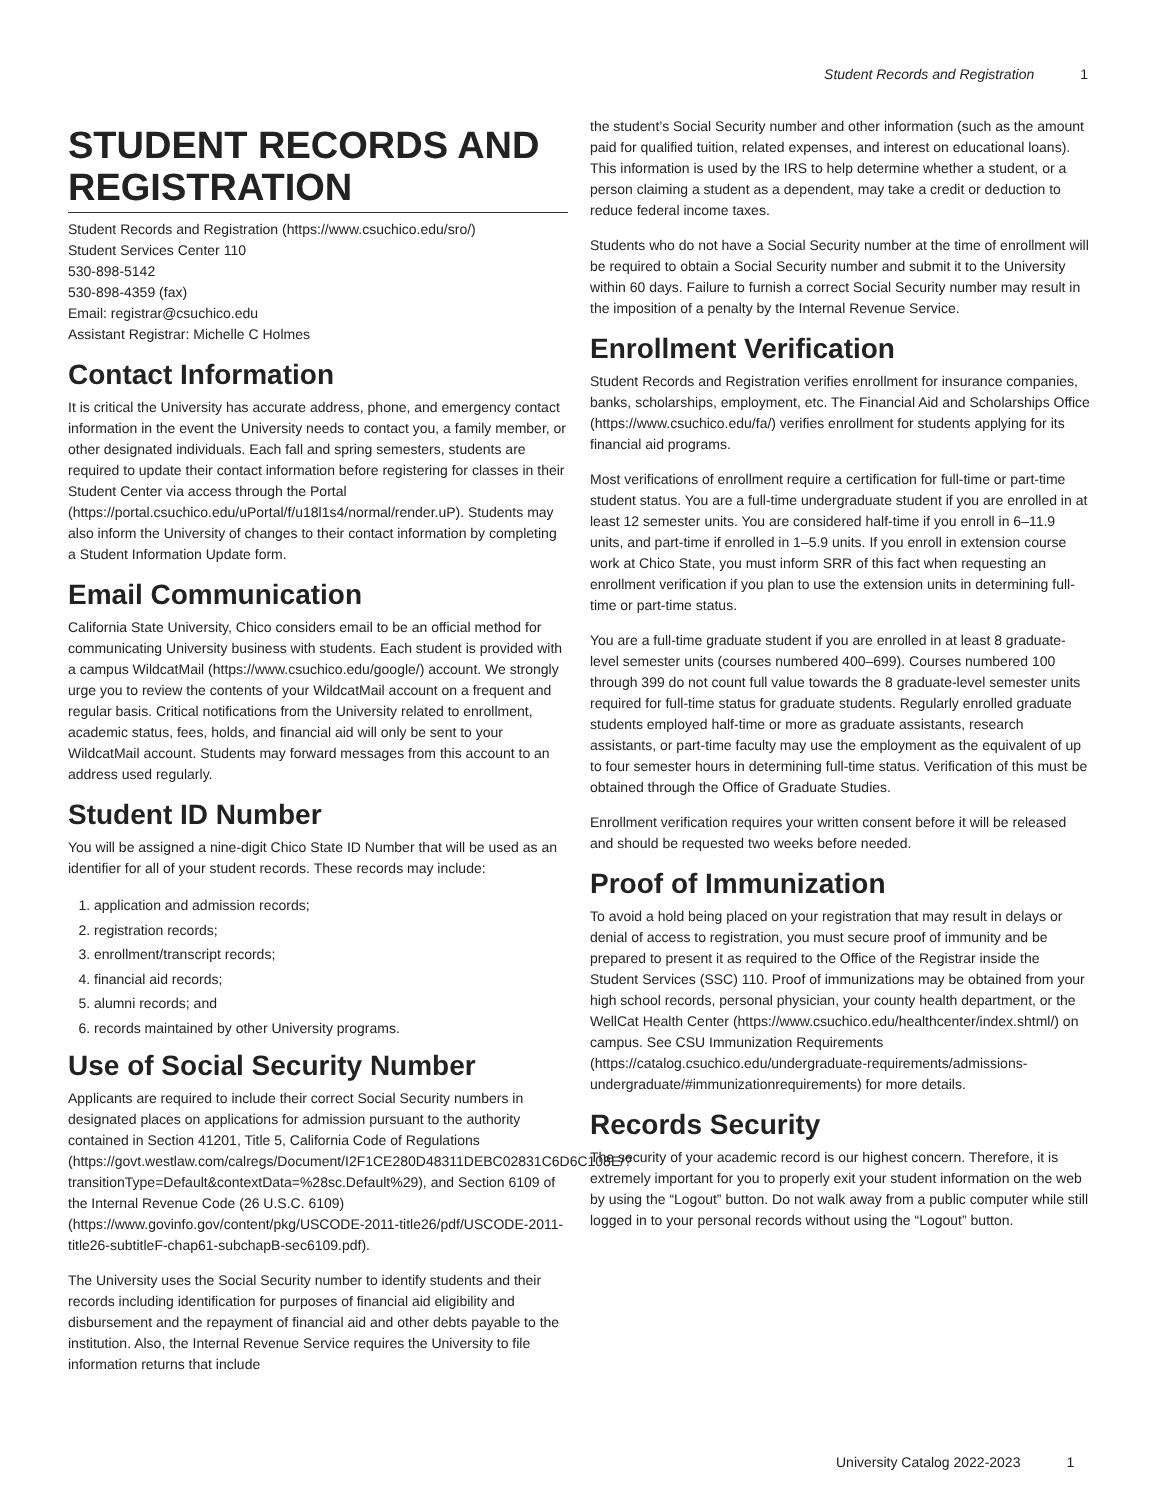Student Records and Registration 1
STUDENT RECORDS AND REGISTRATION
Student Records and Registration (https://www.csuchico.edu/sro/)
Student Services Center 110
530-898-5142
530-898-4359 (fax)
Email: registrar@csuchico.edu
Assistant Registrar: Michelle C Holmes
Contact Information
It is critical the University has accurate address, phone, and emergency contact information in the event the University needs to contact you, a family member, or other designated individuals. Each fall and spring semesters, students are required to update their contact information before registering for classes in their Student Center via access through the Portal (https://portal.csuchico.edu/uPortal/f/u18l1s4/normal/render.uP). Students may also inform the University of changes to their contact information by completing a Student Information Update form.
Email Communication
California State University, Chico considers email to be an official method for communicating University business with students. Each student is provided with a campus WildcatMail (https://www.csuchico.edu/google/) account. We strongly urge you to review the contents of your WildcatMail account on a frequent and regular basis. Critical notifications from the University related to enrollment, academic status, fees, holds, and financial aid will only be sent to your WildcatMail account. Students may forward messages from this account to an address used regularly.
Student ID Number
You will be assigned a nine-digit Chico State ID Number that will be used as an identifier for all of your student records. These records may include:
1. application and admission records;
2. registration records;
3. enrollment/transcript records;
4. financial aid records;
5. alumni records; and
6. records maintained by other University programs.
Use of Social Security Number
Applicants are required to include their correct Social Security numbers in designated places on applications for admission pursuant to the authority contained in Section 41201, Title 5, California Code of Regulations (https://govt.westlaw.com/calregs/Document/I2F1CE280D48311DEBC02831C6D6C108E/?transitionType=Default&contextData=%28sc.Default%29), and Section 6109 of the Internal Revenue Code (26 U.S.C. 6109) (https://www.govinfo.gov/content/pkg/USCODE-2011-title26/pdf/USCODE-2011-title26-subtitleF-chap61-subchapB-sec6109.pdf).
The University uses the Social Security number to identify students and their records including identification for purposes of financial aid eligibility and disbursement and the repayment of financial aid and other debts payable to the institution. Also, the Internal Revenue Service requires the University to file information returns that include
the student’s Social Security number and other information (such as the amount paid for qualified tuition, related expenses, and interest on educational loans). This information is used by the IRS to help determine whether a student, or a person claiming a student as a dependent, may take a credit or deduction to reduce federal income taxes.
Students who do not have a Social Security number at the time of enrollment will be required to obtain a Social Security number and submit it to the University within 60 days. Failure to furnish a correct Social Security number may result in the imposition of a penalty by the Internal Revenue Service.
Enrollment Verification
Student Records and Registration verifies enrollment for insurance companies, banks, scholarships, employment, etc. The Financial Aid and Scholarships Office (https://www.csuchico.edu/fa/) verifies enrollment for students applying for its financial aid programs.
Most verifications of enrollment require a certification for full-time or part-time student status. You are a full-time undergraduate student if you are enrolled in at least 12 semester units. You are considered half-time if you enroll in 6–11.9 units, and part-time if enrolled in 1–5.9 units. If you enroll in extension course work at Chico State, you must inform SRR of this fact when requesting an enrollment verification if you plan to use the extension units in determining full-time or part-time status.
You are a full-time graduate student if you are enrolled in at least 8 graduate-level semester units (courses numbered 400–699). Courses numbered 100 through 399 do not count full value towards the 8 graduate-level semester units required for full-time status for graduate students. Regularly enrolled graduate students employed half-time or more as graduate assistants, research assistants, or part-time faculty may use the employment as the equivalent of up to four semester hours in determining full-time status. Verification of this must be obtained through the Office of Graduate Studies.
Enrollment verification requires your written consent before it will be released and should be requested two weeks before needed.
Proof of Immunization
To avoid a hold being placed on your registration that may result in delays or denial of access to registration, you must secure proof of immunity and be prepared to present it as required to the Office of the Registrar inside the Student Services (SSC) 110. Proof of immunizations may be obtained from your high school records, personal physician, your county health department, or the WellCat Health Center (https://www.csuchico.edu/healthcenter/index.shtml/) on campus. See CSU Immunization Requirements (https://catalog.csuchico.edu/undergraduate-requirements/admissions-undergraduate/#immunizationrequirements) for more details.
Records Security
The security of your academic record is our highest concern. Therefore, it is extremely important for you to properly exit your student information on the web by using the “Logout” button. Do not walk away from a public computer while still logged in to your personal records without using the “Logout” button.
University Catalog 2022-2023 1